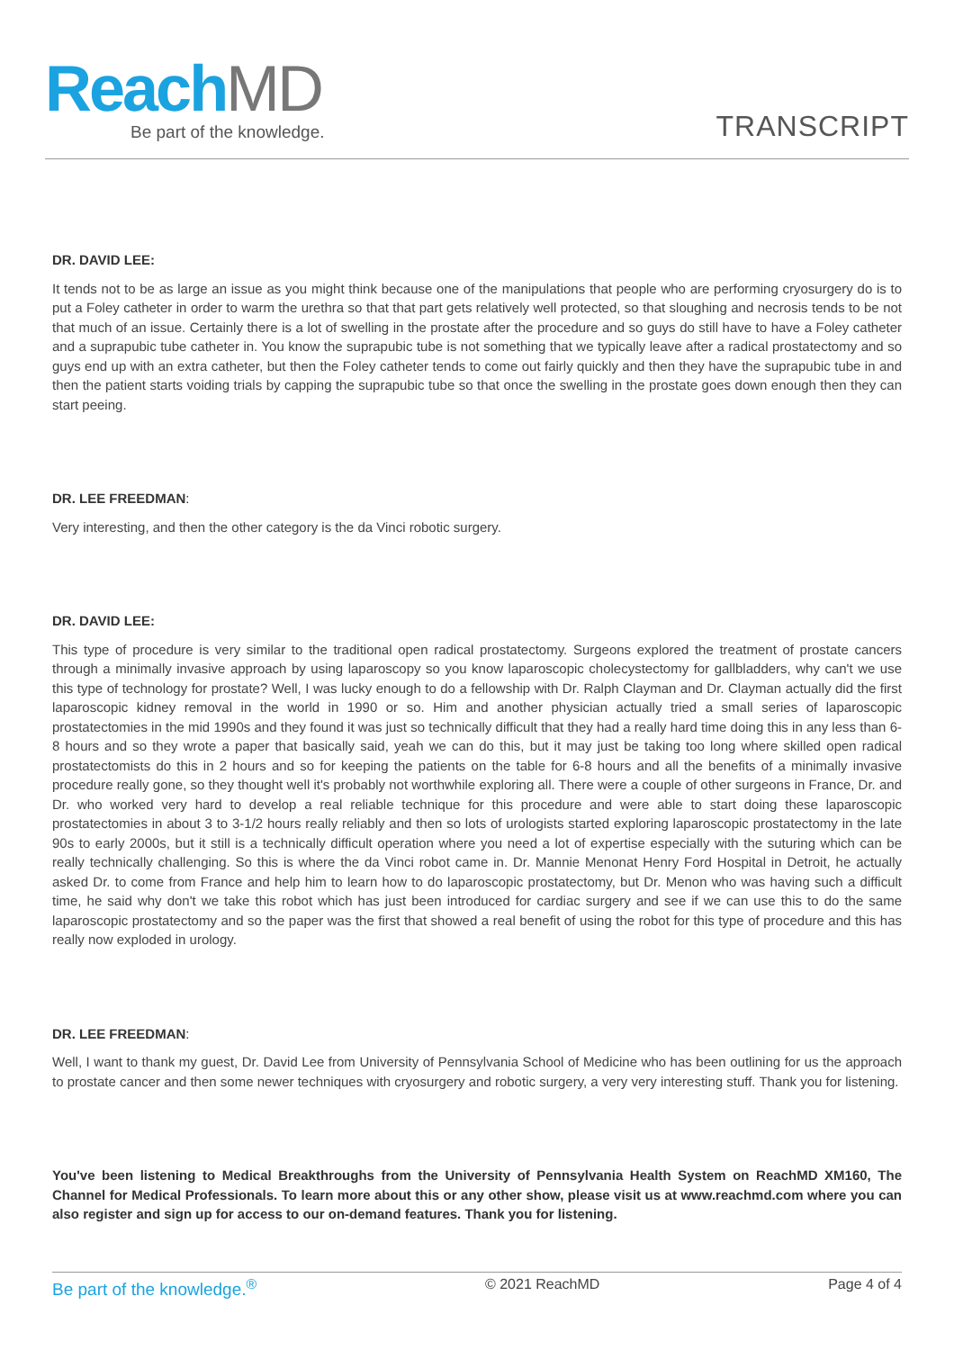ReachMD
Be part of the knowledge.
TRANSCRIPT
DR. DAVID LEE:
It tends not to be as large an issue as you might think because one of the manipulations that people who are performing cryosurgery do is to put a Foley catheter in order to warm the urethra so that that part gets relatively well protected, so that sloughing and necrosis tends to be not that much of an issue. Certainly there is a lot of swelling in the prostate after the procedure and so guys do still have to have a Foley catheter and a suprapubic tube catheter in. You know the suprapubic tube is not something that we typically leave after a radical prostatectomy and so guys end up with an extra catheter, but then the Foley catheter tends to come out fairly quickly and then they have the suprapubic tube in and then the patient starts voiding trials by capping the suprapubic tube so that once the swelling in the prostate goes down enough then they can start peeing.
DR. LEE FREEDMAN:
Very interesting, and then the other category is the da Vinci robotic surgery.
DR. DAVID LEE:
This type of procedure is very similar to the traditional open radical prostatectomy. Surgeons explored the treatment of prostate cancers through a minimally invasive approach by using laparoscopy so you know laparoscopic cholecystectomy for gallbladders, why can't we use this type of technology for prostate? Well, I was lucky enough to do a fellowship with Dr. Ralph Clayman and Dr. Clayman actually did the first laparoscopic kidney removal in the world in 1990 or so. Him and another physician actually tried a small series of laparoscopic prostatectomies in the mid 1990s and they found it was just so technically difficult that they had a really hard time doing this in any less than 6-8 hours and so they wrote a paper that basically said, yeah we can do this, but it may just be taking too long where skilled open radical prostatectomists do this in 2 hours and so for keeping the patients on the table for 6-8 hours and all the benefits of a minimally invasive procedure really gone, so they thought well it's probably not worthwhile exploring all. There were a couple of other surgeons in France, Dr. and Dr. who worked very hard to develop a real reliable technique for this procedure and were able to start doing these laparoscopic prostatectomies in about 3 to 3-1/2 hours really reliably and then so lots of urologists started exploring laparoscopic prostatectomy in the late 90s to early 2000s, but it still is a technically difficult operation where you need a lot of expertise especially with the suturing which can be really technically challenging. So this is where the da Vinci robot came in. Dr. Mannie Menonat Henry Ford Hospital in Detroit, he actually asked Dr. to come from France and help him to learn how to do laparoscopic prostatectomy, but Dr. Menon who was having such a difficult time, he said why don't we take this robot which has just been introduced for cardiac surgery and see if we can use this to do the same laparoscopic prostatectomy and so the paper was the first that showed a real benefit of using the robot for this type of procedure and this has really now exploded in urology.
DR. LEE FREEDMAN:
Well, I want to thank my guest, Dr. David Lee from University of Pennsylvania School of Medicine who has been outlining for us the approach to prostate cancer and then some newer techniques with cryosurgery and robotic surgery, a very very interesting stuff. Thank you for listening.
You've been listening to Medical Breakthroughs from the University of Pennsylvania Health System on ReachMD XM160, The Channel for Medical Professionals. To learn more about this or any other show, please visit us at www.reachmd.com where you can also register and sign up for access to our on-demand features. Thank you for listening.
Be part of the knowledge.<sup>®</sup> © 2021 ReachMD Page 4 of 4